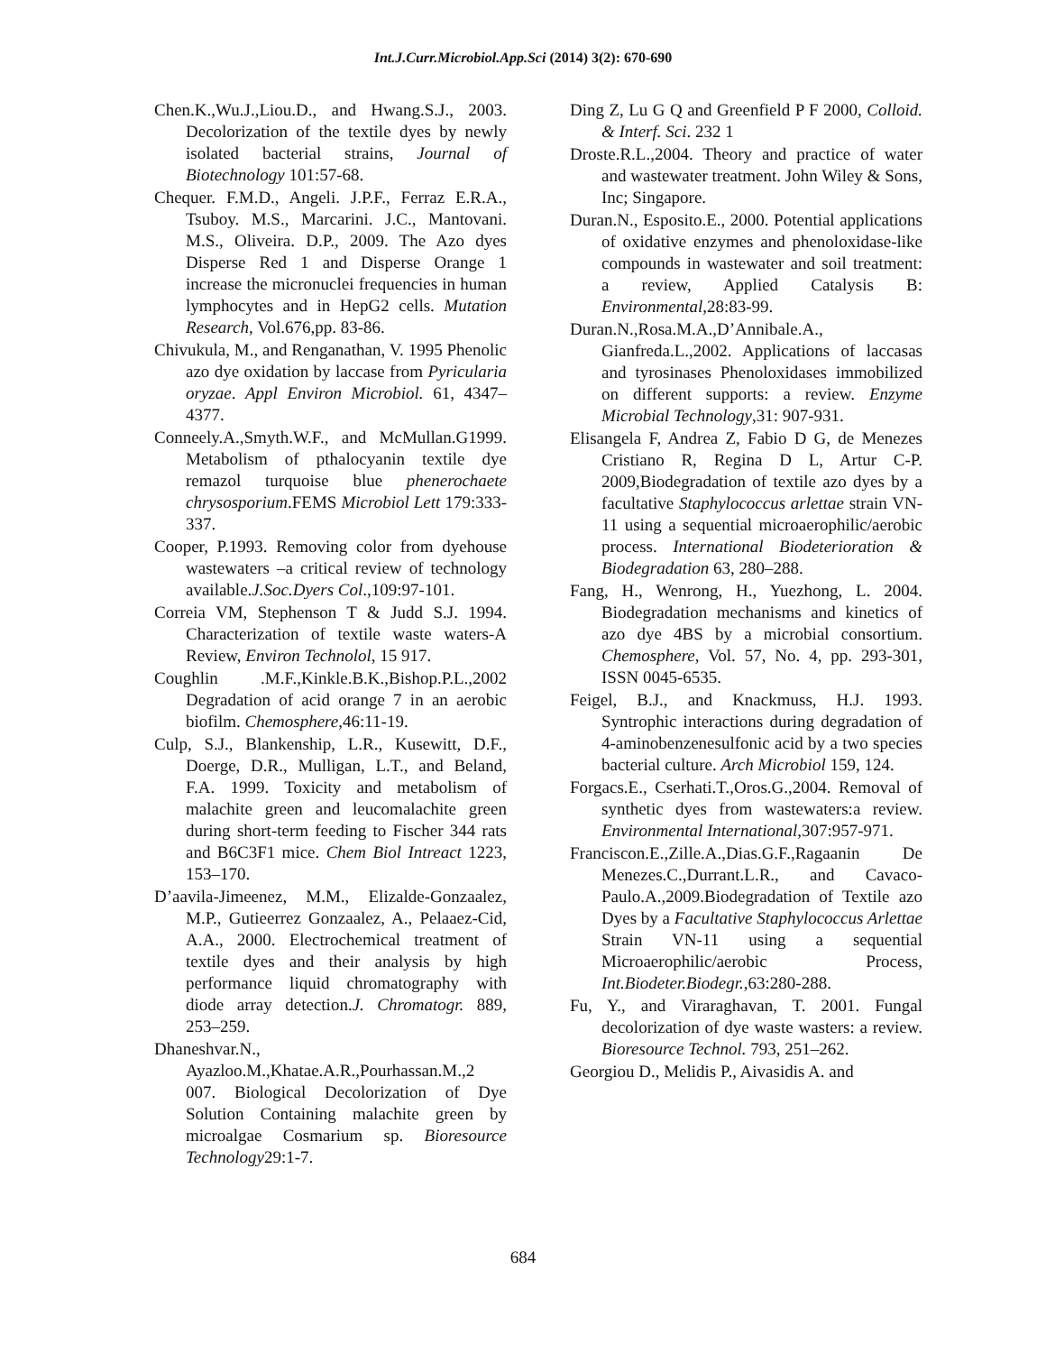Int.J.Curr.Microbiol.App.Sci (2014) 3(2): 670-690
Chen.K.,Wu.J.,Liou.D., and Hwang.S.J., 2003. Decolorization of the textile dyes by newly isolated bacterial strains, Journal of Biotechnology 101:57-68.
Chequer. F.M.D., Angeli. J.P.F., Ferraz E.R.A., Tsuboy. M.S., Marcarini. J.C., Mantovani. M.S., Oliveira. D.P., 2009. The Azo dyes Disperse Red 1 and Disperse Orange 1 increase the micronuclei frequencies in human lymphocytes and in HepG2 cells. Mutation Research, Vol.676,pp. 83-86.
Chivukula, M., and Renganathan, V. 1995 Phenolic azo dye oxidation by laccase from Pyricularia oryzae. Appl Environ Microbiol. 61, 4347–4377.
Conneely.A.,Smyth.W.F., and McMullan.G1999. Metabolism of pthalocyanin textile dye remazol turquoise blue phenerochaete chrysosporium.FEMS Microbiol Lett 179:333-337.
Cooper, P.1993. Removing color from dyehouse wastewaters –a critical review of technology available.J.Soc.Dyers Col.,109:97-101.
Correia VM, Stephenson T & Judd S.J. 1994. Characterization of textile waste waters-A Review, Environ Technolol, 15 917.
Coughlin .M.F.,Kinkle.B.K.,Bishop.P.L.,2002 Degradation of acid orange 7 in an aerobic biofilm. Chemosphere,46:11-19.
Culp, S.J., Blankenship, L.R., Kusewitt, D.F., Doerge, D.R., Mulligan, L.T., and Beland, F.A. 1999. Toxicity and metabolism of malachite green and leucomalachite green during short-term feeding to Fischer 344 rats and B6C3F1 mice. Chem Biol Intreact 1223, 153–170.
D’aavila-Jimeenez, M.M., Elizalde-Gonzaalez, M.P., Gutieerrez Gonzaalez, A., Pelaaez-Cid, A.A., 2000. Electrochemical treatment of textile dyes and their analysis by high performance liquid chromatography with diode array detection.J. Chromatogr. 889, 253–259.
Dhaneshvar.N., Ayazloo.M.,Khatae.A.R.,Pourhassan.M.,2 007. Biological Decolorization of Dye Solution Containing malachite green by microalgae Cosmarium sp. Bioresource Technology29:1-7.
Ding Z, Lu G Q and Greenfield P F 2000, Colloid. & Interf. Sci. 232 1
Droste.R.L.,2004. Theory and practice of water and wastewater treatment. John Wiley & Sons, Inc; Singapore.
Duran.N., Esposito.E., 2000. Potential applications of oxidative enzymes and phenoloxidase-like compounds in wastewater and soil treatment: a review, Applied Catalysis B: Environmental,28:83-99.
Duran.N.,Rosa.M.A.,D’Annibale.A., Gianfreda.L.,2002. Applications of laccasas and tyrosinases Phenoloxidases immobilized on different supports: a review. Enzyme Microbial Technology,31: 907-931.
Elisangela F, Andrea Z, Fabio D G, de Menezes Cristiano R, Regina D L, Artur C-P. 2009,Biodegradation of textile azo dyes by a facultative Staphylococcus arlettae strain VN-11 using a sequential microaerophilic/aerobic process. International Biodeterioration & Biodegradation 63, 280–288.
Fang, H., Wenrong, H., Yuezhong, L. 2004. Biodegradation mechanisms and kinetics of azo dye 4BS by a microbial consortium. Chemosphere, Vol. 57, No. 4, pp. 293-301, ISSN 0045-6535.
Feigel, B.J., and Knackmuss, H.J. 1993. Syntrophic interactions during degradation of 4-aminobenzenesulfonic acid by a two species bacterial culture. Arch Microbiol 159, 124.
Forgacs.E., Cserhati.T.,Oros.G.,2004. Removal of synthetic dyes from wastewaters:a review. Environmental International,307:957-971.
Franciscon.E.,Zille.A.,Dias.G.F.,Ragaanin De Menezes.C.,Durrant.L.R., and Cavaco-Paulo.A.,2009.Biodegradation of Textile azo Dyes by a Facultative Staphylococcus Arlettae Strain VN-11 using a sequential Microaerophilic/aerobic Process, Int.Biodeter.Biodegr.,63:280-288.
Fu, Y., and Viraraghavan, T. 2001. Fungal decolorization of dye waste wasters: a review. Bioresource Technol. 793, 251–262.
Georgiou D., Melidis P., Aivasidis A. and
684